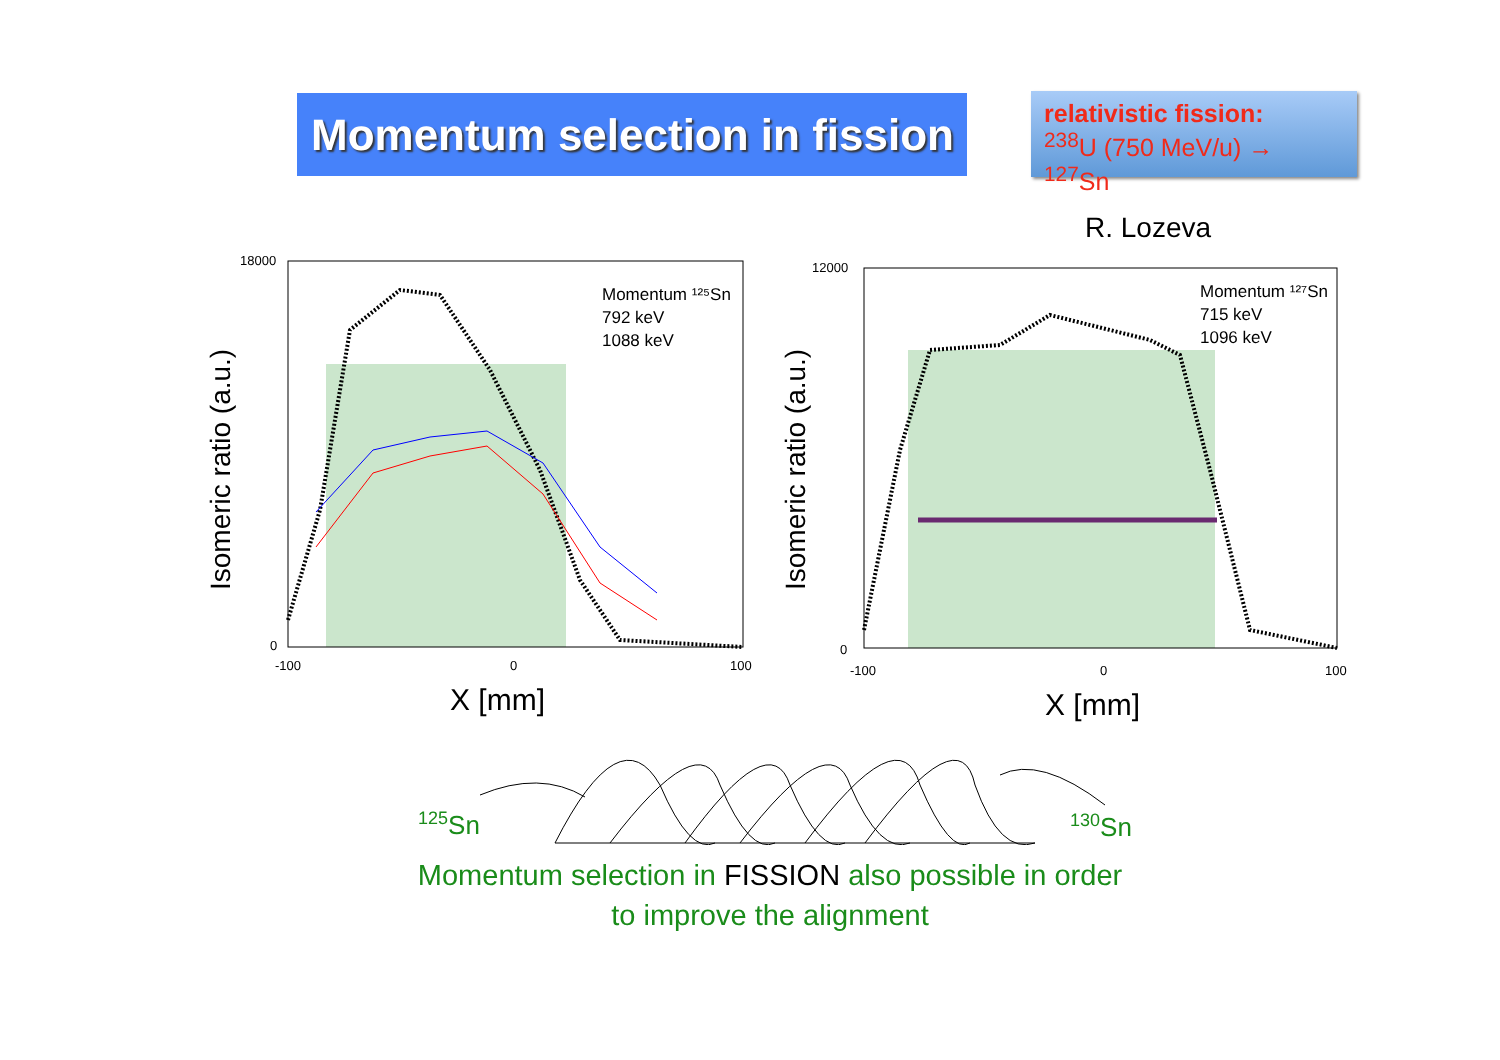Momentum selection in fission
relativistic fission:
<sup>238</sup>U (750 MeV/u) → <sup>127</sup>Sn
R. Lozeva
Momentum ¹²⁵Sn
792 keV
1088 keV
18000
0
-100
0
100
X [mm]
Isomeric ratio (a.u.)
Momentum ¹²⁷Sn
715 keV
1096 keV
12000
0
-100
0
100
X [mm]
Isomeric ratio (a.u.)
<sup>125</sup>Sn <sup>130</sup>Sn
Momentum selection in FISSION also possible in order
to improve the alignment